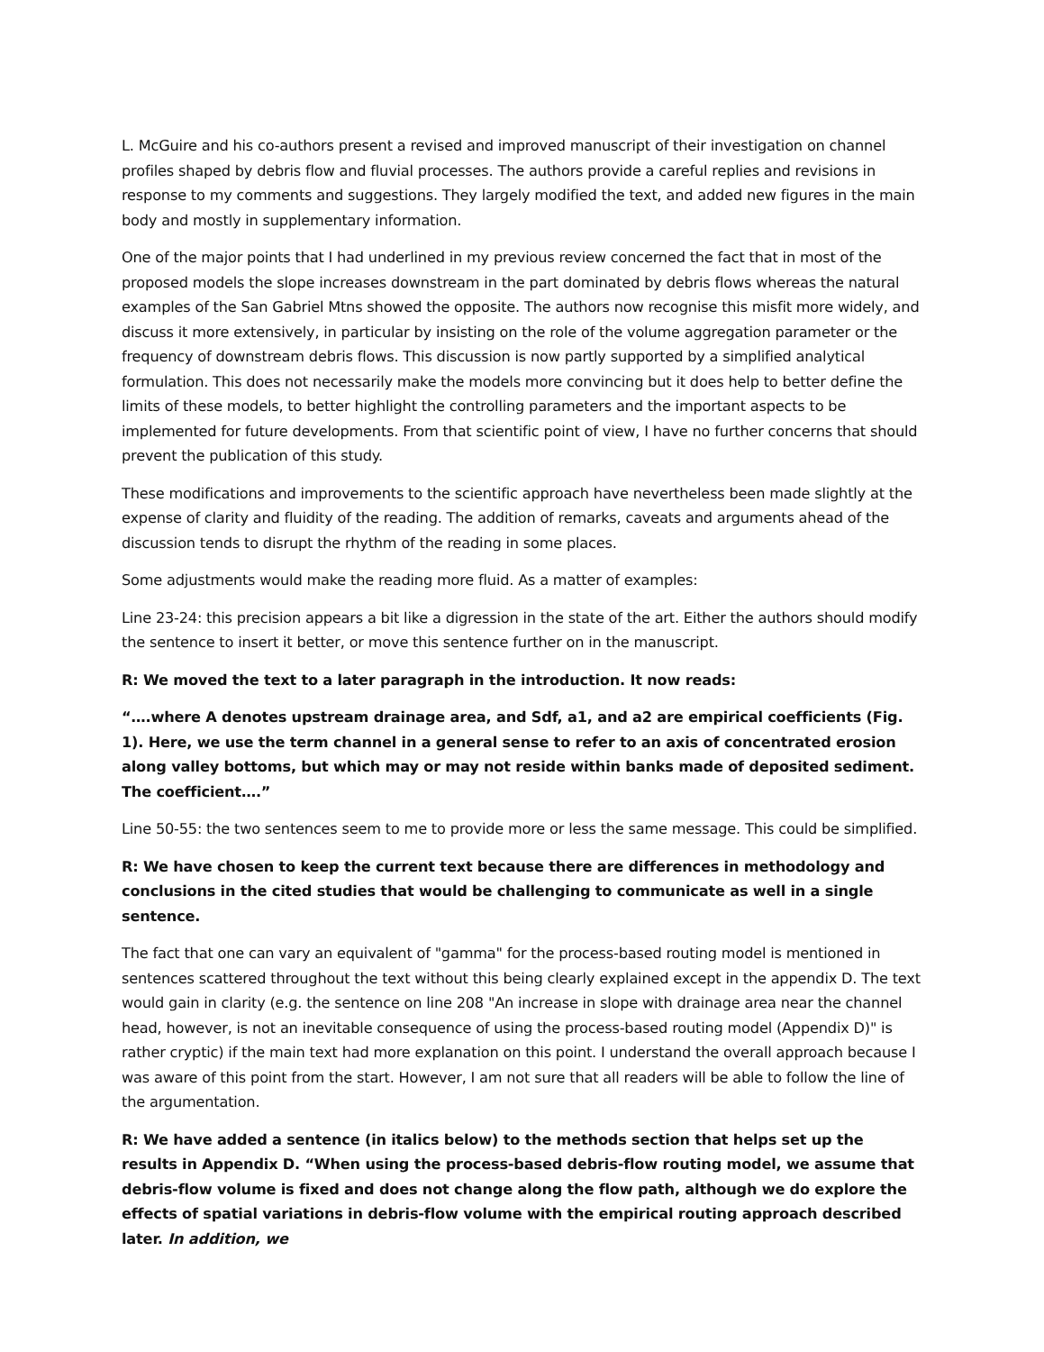L. McGuire and his co-authors present a revised and improved manuscript of their investigation on channel profiles shaped by debris flow and fluvial processes. The authors provide a careful replies and revisions in response to my comments and suggestions. They largely modified the text, and added new figures in the main body and mostly in supplementary information.
One of the major points that I had underlined in my previous review concerned the fact that in most of the proposed models the slope increases downstream in the part dominated by debris flows whereas the natural examples of the San Gabriel Mtns showed the opposite. The authors now recognise this misfit more widely, and discuss it more extensively, in particular by insisting on the role of the volume aggregation parameter or the frequency of downstream debris flows. This discussion is now partly supported by a simplified analytical formulation. This does not necessarily make the models more convincing but it does help to better define the limits of these models, to better highlight the controlling parameters and the important aspects to be implemented for future developments. From that scientific point of view, I have no further concerns that should prevent the publication of this study.
These modifications and improvements to the scientific approach have nevertheless been made slightly at the expense of clarity and fluidity of the reading. The addition of remarks, caveats and arguments ahead of the discussion tends to disrupt the rhythm of the reading in some places.
Some adjustments would make the reading more fluid. As a matter of examples:
Line 23-24: this precision appears a bit like a digression in the state of the art. Either the authors should modify the sentence to insert it better, or move this sentence further on in the manuscript.
R: We moved the text to a later paragraph in the introduction. It now reads:
“….where A denotes upstream drainage area, and Sdf, a1, and a2 are empirical coefficients (Fig. 1). Here, we use the term channel in a general sense to refer to an axis of concentrated erosion along valley bottoms, but which may or may not reside within banks made of deposited sediment. The coefficient….”
Line 50-55: the two sentences seem to me to provide more or less the same message. This could be simplified.
R: We have chosen to keep the current text because there are differences in methodology and conclusions in the cited studies that would be challenging to communicate as well in a single sentence.
The fact that one can vary an equivalent of "gamma" for the process-based routing model is mentioned in sentences scattered throughout the text without this being clearly explained except in the appendix D. The text would gain in clarity (e.g. the sentence on line 208 "An increase in slope with drainage area near the channel head, however, is not an inevitable consequence of using the process-based routing model (Appendix D)" is rather cryptic) if the main text had more explanation on this point. I understand the overall approach because I was aware of this point from the start. However, I am not sure that all readers will be able to follow the line of the argumentation.
R: We have added a sentence (in italics below) to the methods section that helps set up the results in Appendix D. “When using the process-based debris-flow routing model, we assume that debris-flow volume is fixed and does not change along the flow path, although we do explore the effects of spatial variations in debris-flow volume with the empirical routing approach described later. In addition, we